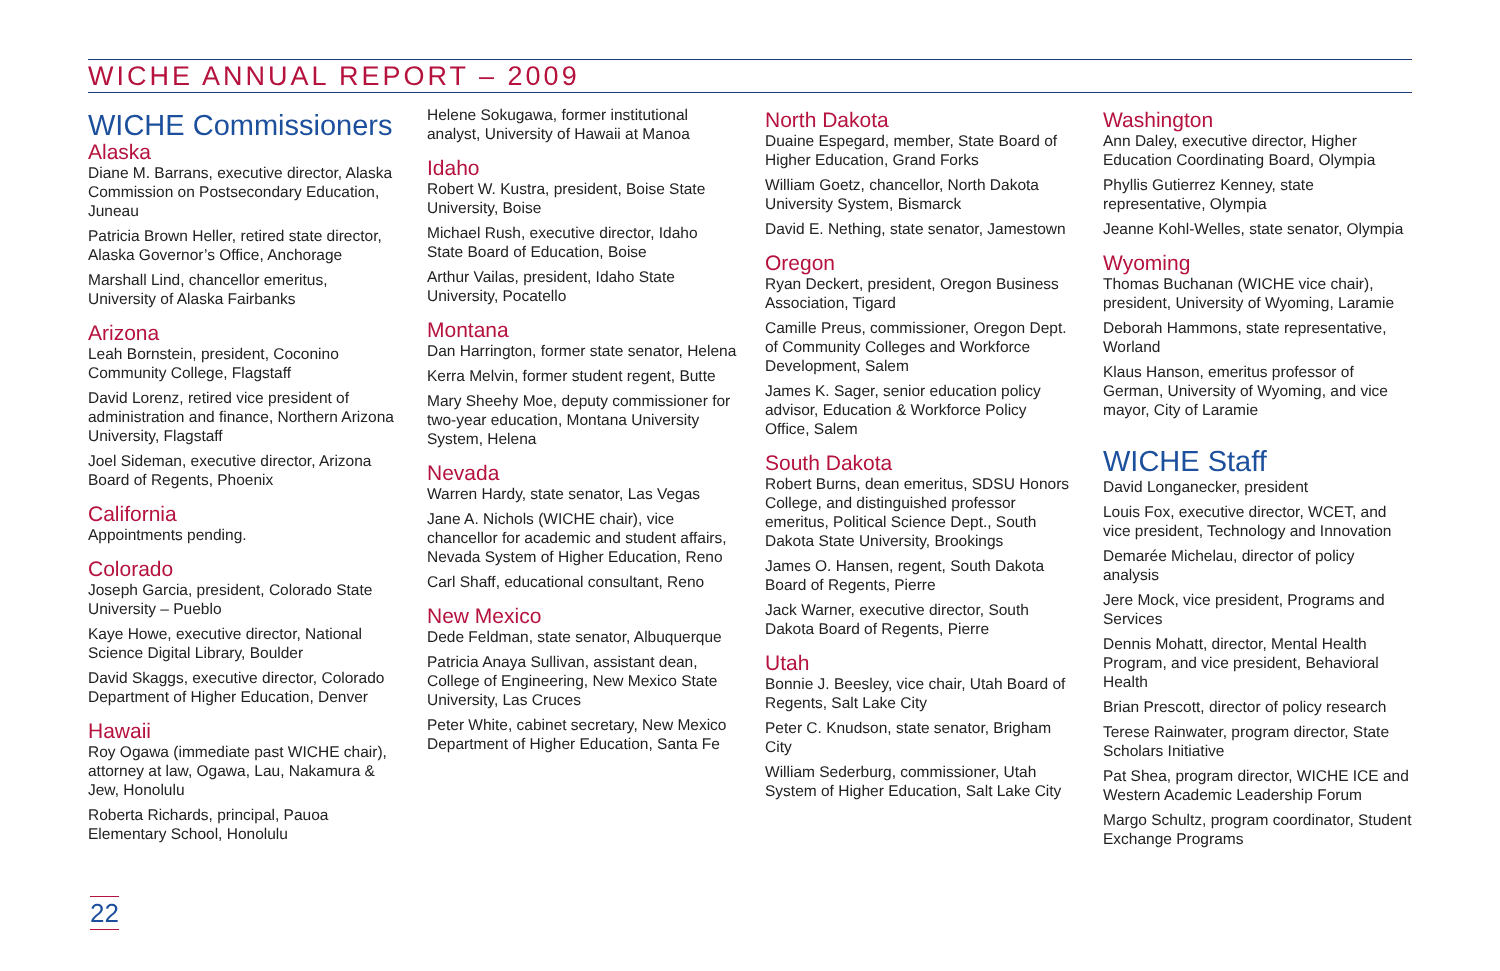WICHE ANNUAL REPORT – 2009
WICHE Commissioners
Alaska
Diane M. Barrans, executive director, Alaska Commission on Postsecondary Education, Juneau
Patricia Brown Heller, retired state director, Alaska Governor’s Office, Anchorage
Marshall Lind, chancellor emeritus, University of Alaska Fairbanks
Arizona
Leah Bornstein, president, Coconino Community College, Flagstaff
David Lorenz, retired vice president of administration and finance, Northern Arizona University, Flagstaff
Joel Sideman, executive director, Arizona Board of Regents, Phoenix
California
Appointments pending.
Colorado
Joseph Garcia, president, Colorado State University – Pueblo
Kaye Howe, executive director, National Science Digital Library, Boulder
David Skaggs, executive director, Colorado Department of Higher Education, Denver
Hawaii
Roy Ogawa (immediate past WICHE chair), attorney at law, Ogawa, Lau, Nakamura & Jew, Honolulu
Roberta Richards, principal, Pauoa Elementary School, Honolulu
Helene Sokugawa, former institutional analyst, University of Hawaii at Manoa
Idaho
Robert W. Kustra, president, Boise State University, Boise
Michael Rush, executive director, Idaho State Board of Education, Boise
Arthur Vailas, president, Idaho State University, Pocatello
Montana
Dan Harrington, former state senator, Helena
Kerra Melvin, former student regent, Butte
Mary Sheehy Moe, deputy commissioner for two-year education, Montana University System, Helena
Nevada
Warren Hardy, state senator, Las Vegas
Jane A. Nichols (WICHE chair), vice chancellor for academic and student affairs, Nevada System of Higher Education, Reno
Carl Shaff, educational consultant, Reno
New Mexico
Dede Feldman, state senator, Albuquerque
Patricia Anaya Sullivan, assistant dean, College of Engineering, New Mexico State University, Las Cruces
Peter White, cabinet secretary, New Mexico Department of Higher Education, Santa Fe
North Dakota
Duaine Espegard, member, State Board of Higher Education, Grand Forks
William Goetz, chancellor, North Dakota University System, Bismarck
David E. Nething, state senator, Jamestown
Oregon
Ryan Deckert, president, Oregon Business Association, Tigard
Camille Preus, commissioner, Oregon Dept. of Community Colleges and Workforce Development, Salem
James K. Sager, senior education policy advisor, Education & Workforce Policy Office, Salem
South Dakota
Robert Burns, dean emeritus, SDSU Honors College, and distinguished professor emeritus, Political Science Dept., South Dakota State University, Brookings
James O. Hansen, regent, South Dakota Board of Regents, Pierre
Jack Warner, executive director, South Dakota Board of Regents, Pierre
Utah
Bonnie J. Beesley, vice chair, Utah Board of Regents, Salt Lake City
Peter C. Knudson, state senator, Brigham City
William Sederburg, commissioner, Utah System of Higher Education, Salt Lake City
Washington
Ann Daley, executive director, Higher Education Coordinating Board, Olympia
Phyllis Gutierrez Kenney, state representative, Olympia
Jeanne Kohl-Welles, state senator, Olympia
Wyoming
Thomas Buchanan (WICHE vice chair), president, University of Wyoming, Laramie
Deborah Hammons, state representative, Worland
Klaus Hanson, emeritus professor of German, University of Wyoming, and vice mayor, City of Laramie
WICHE Staff
David Longanecker, president
Louis Fox, executive director, WCET, and vice president, Technology and Innovation
Demarée Michelau, director of policy analysis
Jere Mock, vice president, Programs and Services
Dennis Mohatt, director, Mental Health Program, and vice president, Behavioral Health
Brian Prescott, director of policy research
Terese Rainwater, program director, State Scholars Initiative
Pat Shea, program director, WICHE ICE and Western Academic Leadership Forum
Margo Schultz, program coordinator, Student Exchange Programs
22